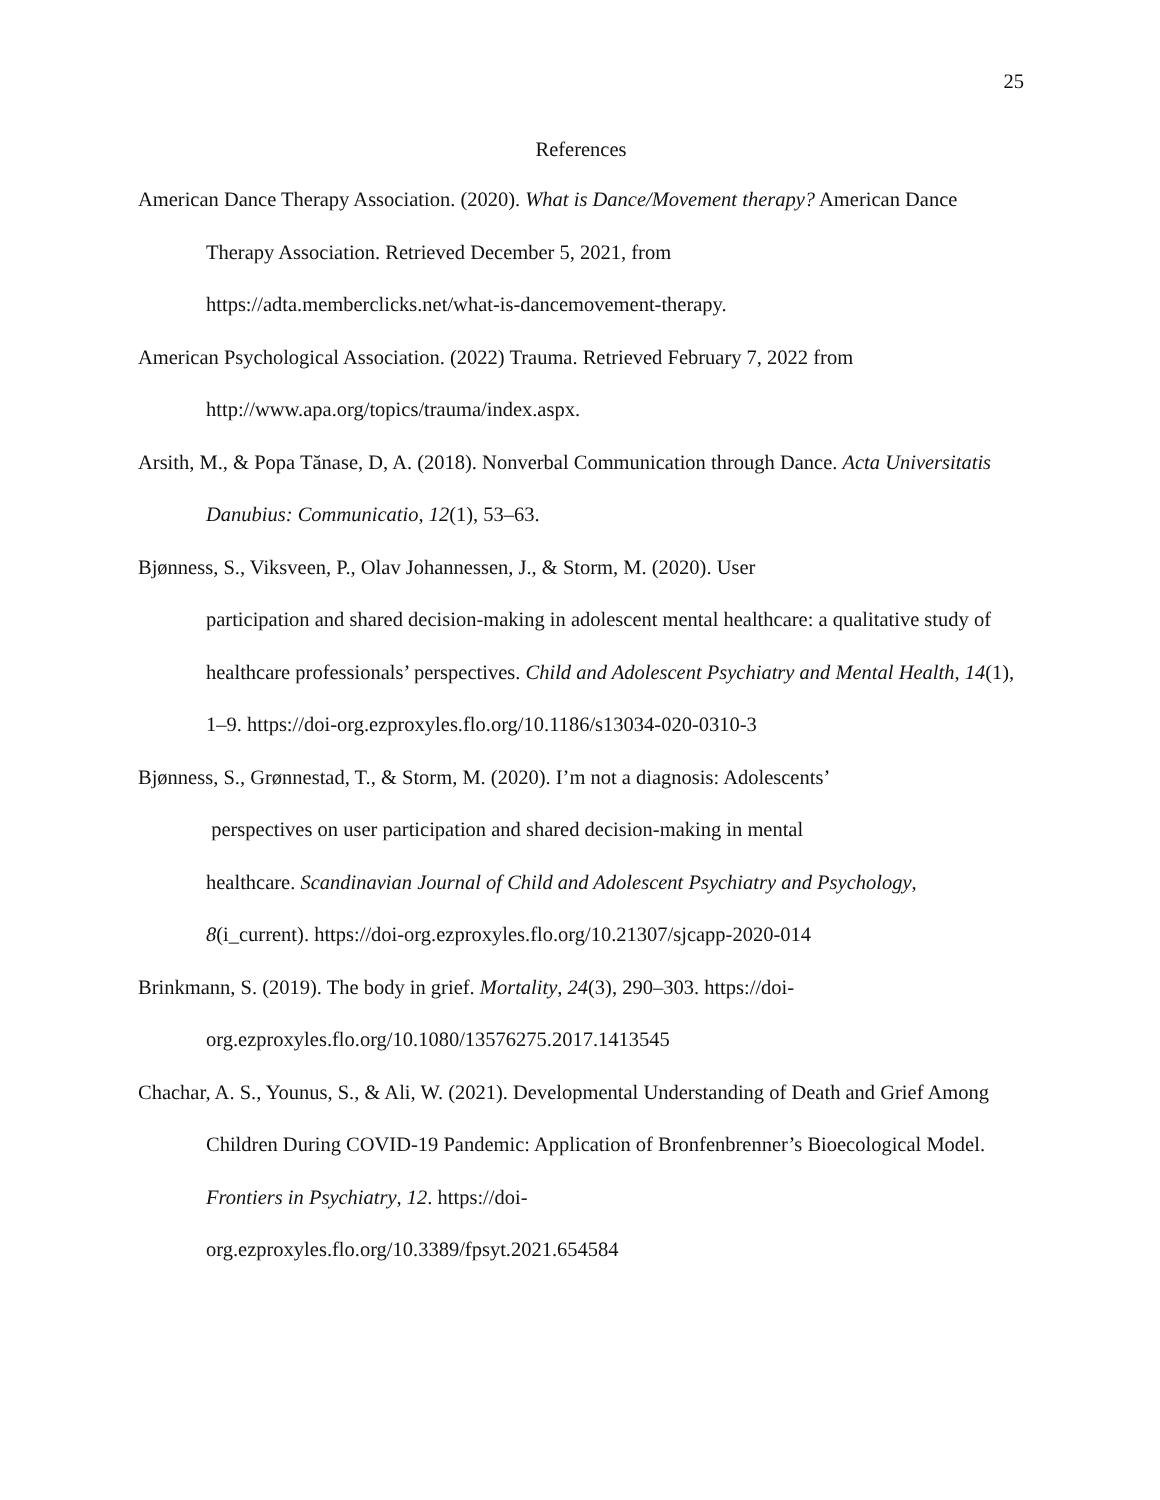25
References
American Dance Therapy Association. (2020). What is Dance/Movement therapy? American Dance Therapy Association. Retrieved December 5, 2021, from
https://adta.memberclicks.net/what-is-dancemovement-therapy.
American Psychological Association. (2022) Trauma. Retrieved February 7, 2022 from http://www.apa.org/topics/trauma/index.aspx.
Arsith, M., & Popa Tănase, D, A. (2018). Nonverbal Communication through Dance. Acta Universitatis Danubius: Communicatio, 12(1), 53–63.
Bjønness, S., Viksveen, P., Olav Johannessen, J., & Storm, M. (2020). User
participation and shared decision-making in adolescent mental healthcare: a qualitative study of healthcare professionals’ perspectives. Child and Adolescent Psychiatry and Mental Health, 14(1), 1–9. https://doi-org.ezproxyles.flo.org/10.1186/s13034-020-0310-3
Bjønness, S., Grønnestad, T., & Storm, M. (2020). I’m not a diagnosis: Adolescents’
perspectives on user participation and shared decision-making in mental
healthcare. Scandinavian Journal of Child and Adolescent Psychiatry and Psychology, 8(i_current). https://doi-org.ezproxyles.flo.org/10.21307/sjcapp-2020-014
Brinkmann, S. (2019). The body in grief. Mortality, 24(3), 290–303. https://doi-
org.ezproxyles.flo.org/10.1080/13576275.2017.1413545
Chachar, A. S., Younus, S., & Ali, W. (2021). Developmental Understanding of Death and Grief Among Children During COVID-19 Pandemic: Application of Bronfenbrenner’s Bioecological Model. Frontiers in Psychiatry, 12. https://doi-
org.ezproxyles.flo.org/10.3389/fpsyt.2021.654584